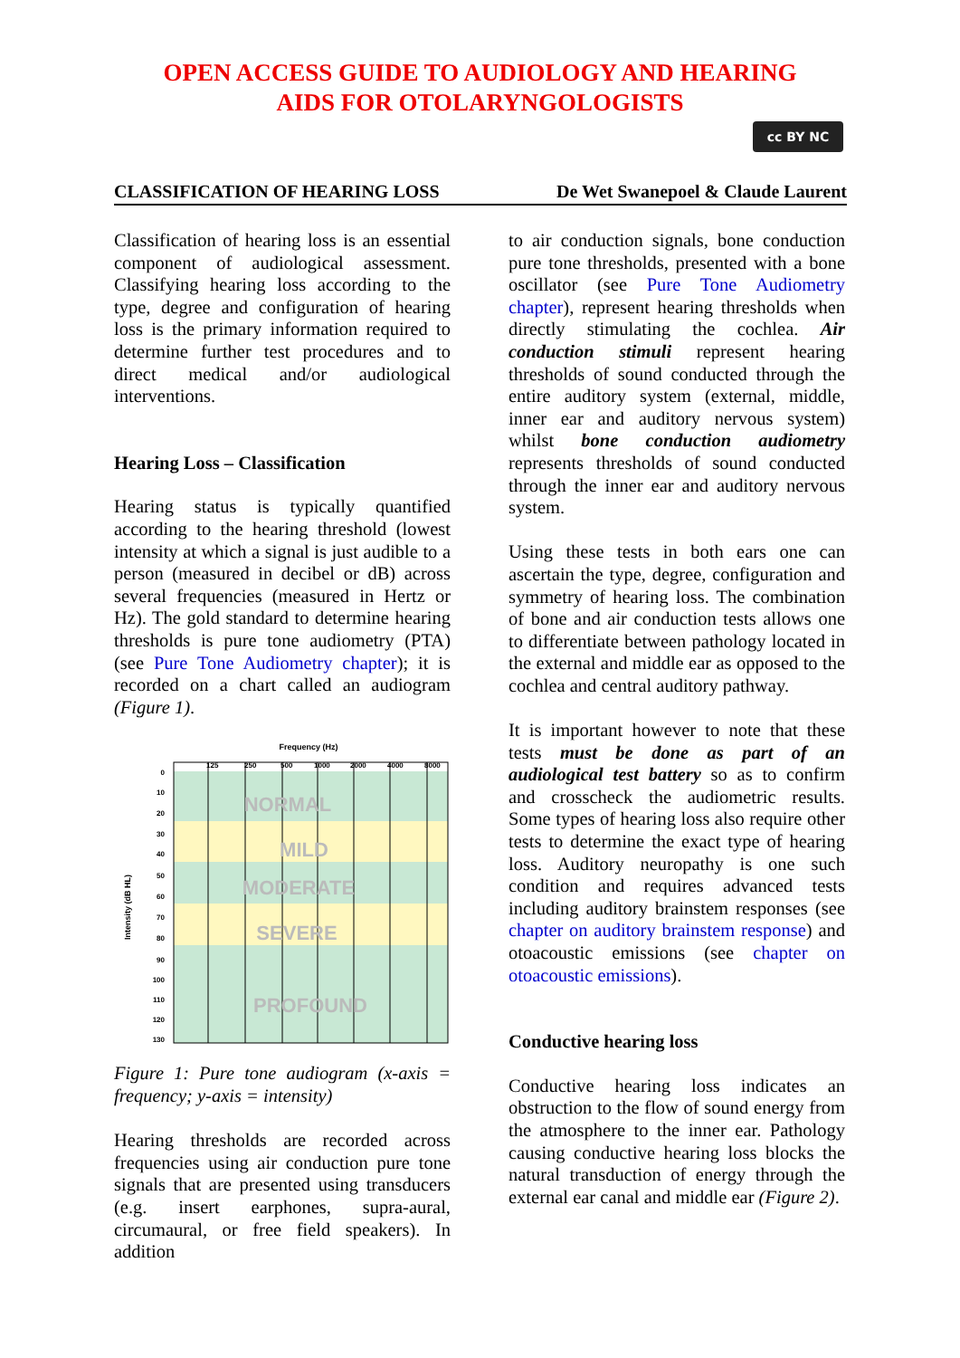OPEN ACCESS GUIDE TO AUDIOLOGY AND HEARING
AIDS FOR OTOLARYNGOLOGISTS
cc BY NC
CLASSIFICATION OF HEARING LOSS De Wet Swanepoel & Claude Laurent
Classification of hearing loss is an essential component of audiological assessment. Classifying hearing loss according to the type, degree and configuration of hearing loss is the primary information required to determine further test procedures and to direct medical and/or audiological interventions.
Hearing Loss – Classification
Hearing status is typically quantified according to the hearing threshold (lowest intensity at which a signal is just audible to a person (measured in decibel or dB) across several frequencies (measured in Hertz or Hz). The gold standard to determine hearing thresholds is pure tone audiometry (PTA) (see Pure Tone Audiometry chapter); it is recorded on a chart called an audiogram (Figure 1).
Frequency (Hz)
125
250
500
1000
2000
4000
8000
0
10
20
30
40
50
60
70
80
90
100
110
120
130
Intensity (dB HL)
NORMAL
MILD
MODERATE
SEVERE
PROFOUND
Figure 1: Pure tone audiogram (x-axis = frequency; y-axis = intensity)
Hearing thresholds are recorded across frequencies using air conduction pure tone signals that are presented using transducers (e.g. insert earphones, supra-aural, circumaural, or free field speakers). In addition
to air conduction signals, bone conduction pure tone thresholds, presented with a bone oscillator (see Pure Tone Audiometry chapter), represent hearing thresholds when directly stimulating the cochlea. Air conduction stimuli represent hearing thresholds of sound conducted through the entire auditory system (external, middle, inner ear and auditory nervous system) whilst bone conduction audiometry represents thresholds of sound conducted through the inner ear and auditory nervous system.
Using these tests in both ears one can ascertain the type, degree, configuration and symmetry of hearing loss. The combination of bone and air conduction tests allows one to differentiate between pathology located in the external and middle ear as opposed to the cochlea and central auditory pathway.
It is important however to note that these tests must be done as part of an audiological test battery so as to confirm and crosscheck the audiometric results. Some types of hearing loss also require other tests to determine the exact type of hearing loss. Auditory neuropathy is one such condition and requires advanced tests including auditory brainstem responses (see chapter on auditory brainstem response) and otoacoustic emissions (see chapter on otoacoustic emissions).
Conductive hearing loss
Conductive hearing loss indicates an obstruction to the flow of sound energy from the atmosphere to the inner ear. Pathology causing conductive hearing loss blocks the natural transduction of energy through the external ear canal and middle ear (Figure 2).